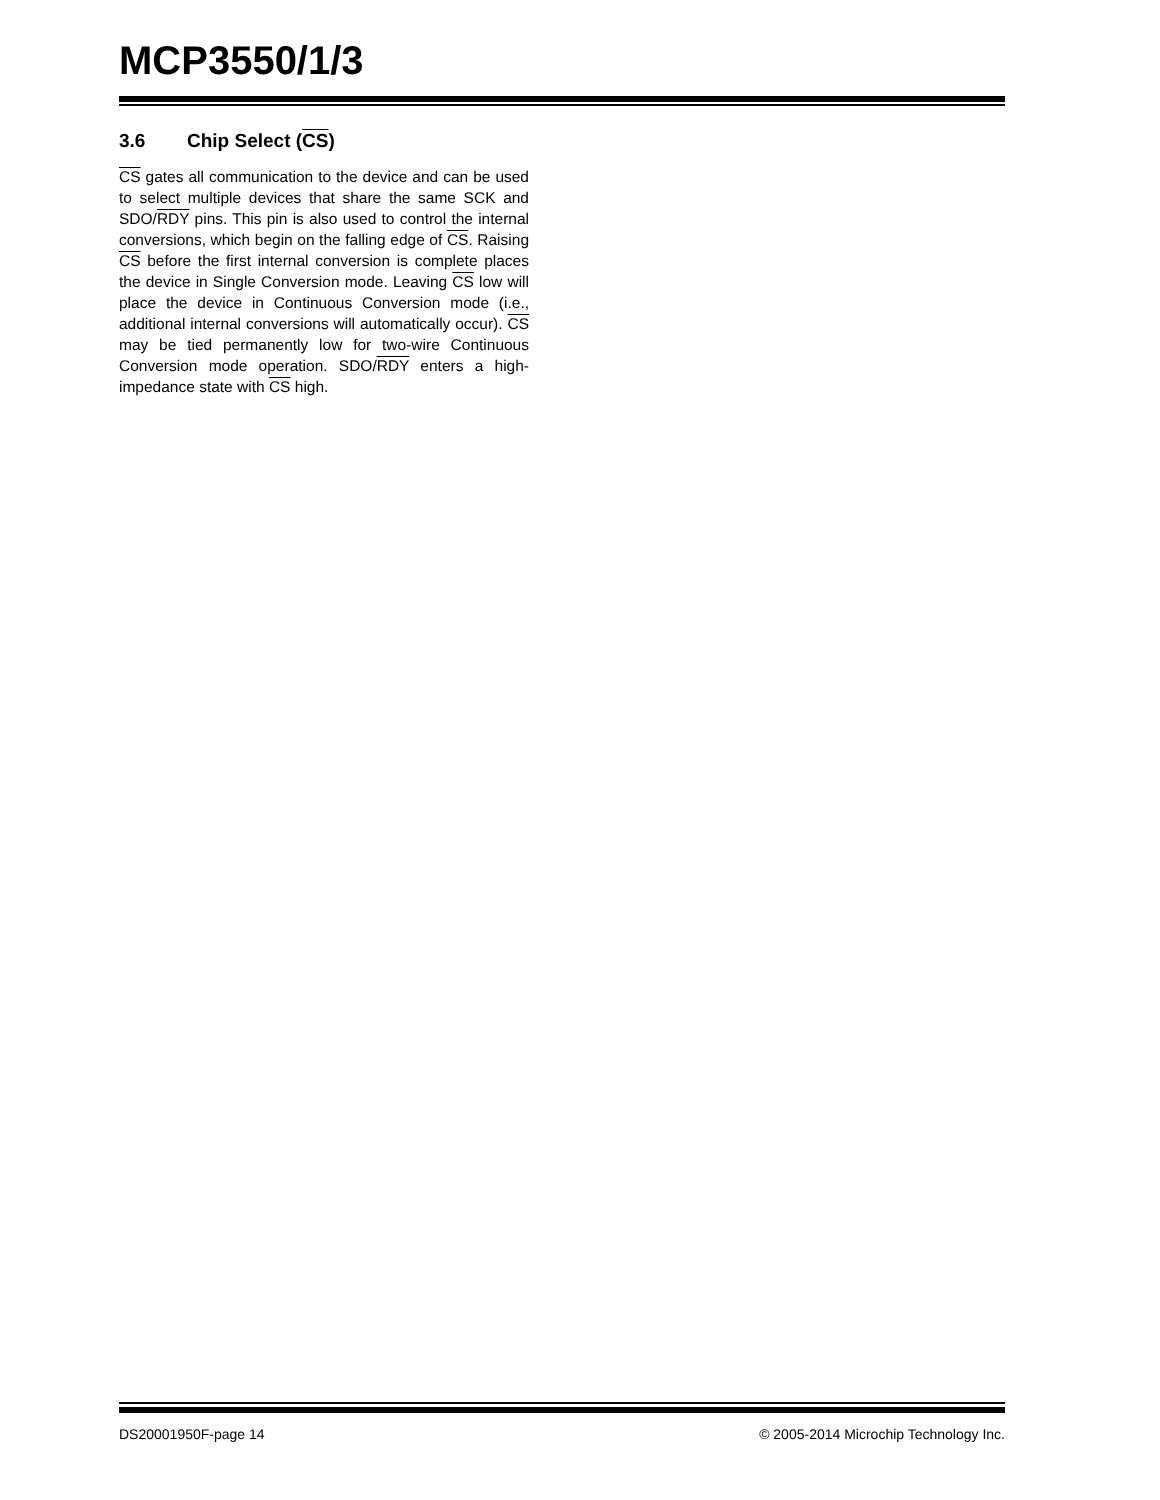MCP3550/1/3
3.6 Chip Select (CS)
CS gates all communication to the device and can be used to select multiple devices that share the same SCK and SDO/RDY pins. This pin is also used to control the internal conversions, which begin on the falling edge of CS. Raising CS before the first internal conversion is complete places the device in Single Conversion mode. Leaving CS low will place the device in Continuous Conversion mode (i.e., additional internal conversions will automatically occur). CS may be tied permanently low for two-wire Continuous Conversion mode operation. SDO/RDY enters a high-impedance state with CS high.
DS20001950F-page 14 © 2005-2014 Microchip Technology Inc.